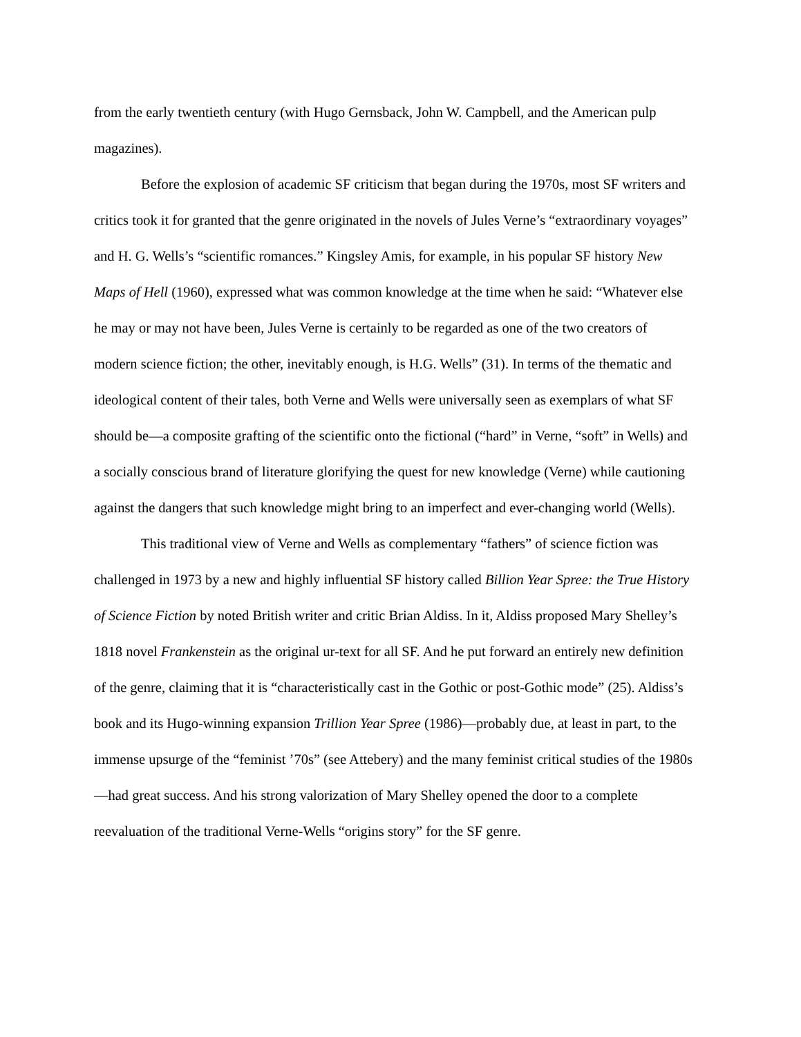from the early twentieth century (with Hugo Gernsback, John W. Campbell, and the American pulp magazines).
Before the explosion of academic SF criticism that began during the 1970s, most SF writers and critics took it for granted that the genre originated in the novels of Jules Verne’s “extraordinary voyages” and H. G. Wells’s “scientific romances.” Kingsley Amis, for example, in his popular SF history New Maps of Hell (1960), expressed what was common knowledge at the time when he said: “Whatever else he may or may not have been, Jules Verne is certainly to be regarded as one of the two creators of modern science fiction; the other, inevitably enough, is H.G. Wells” (31). In terms of the thematic and ideological content of their tales, both Verne and Wells were universally seen as exemplars of what SF should be—a composite grafting of the scientific onto the fictional (“hard” in Verne, “soft” in Wells) and a socially conscious brand of literature glorifying the quest for new knowledge (Verne) while cautioning against the dangers that such knowledge might bring to an imperfect and ever-changing world (Wells).
This traditional view of Verne and Wells as complementary “fathers” of science fiction was challenged in 1973 by a new and highly influential SF history called Billion Year Spree: the True History of Science Fiction by noted British writer and critic Brian Aldiss. In it, Aldiss proposed Mary Shelley’s 1818 novel Frankenstein as the original ur-text for all SF. And he put forward an entirely new definition of the genre, claiming that it is “characteristically cast in the Gothic or post-Gothic mode” (25). Aldiss’s book and its Hugo-winning expansion Trillion Year Spree (1986)—probably due, at least in part, to the immense upsurge of the “feminist ’70s” (see Attebery) and the many feminist critical studies of the 1980s—had great success. And his strong valorization of Mary Shelley opened the door to a complete reevaluation of the traditional Verne-Wells “origins story” for the SF genre.